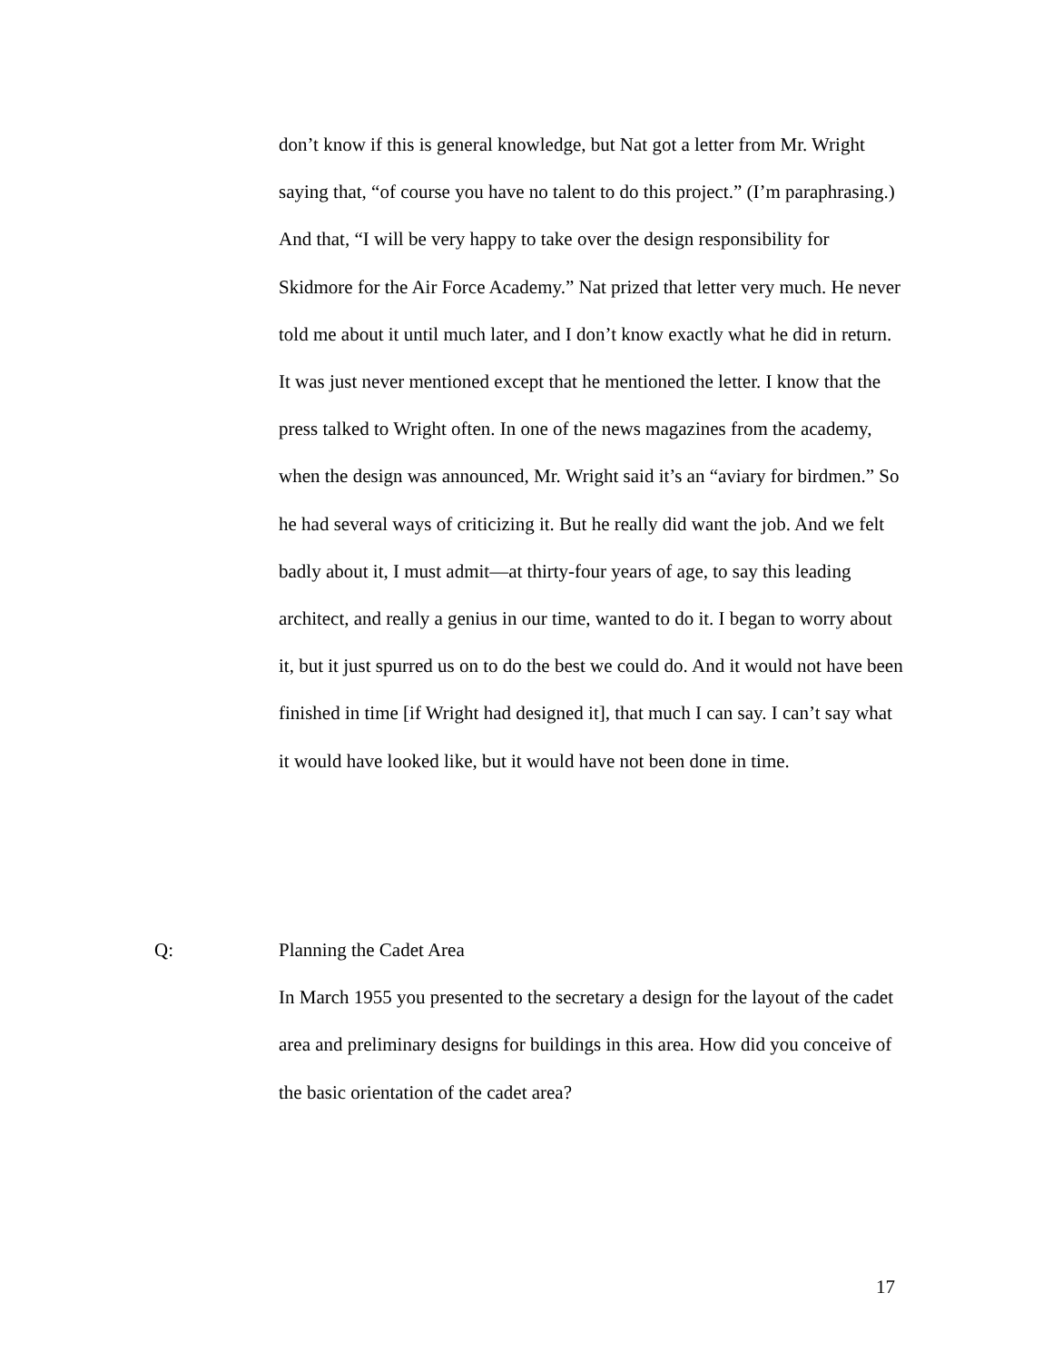don’t know if this is general knowledge, but Nat got a letter from Mr. Wright saying that, “of course you have no talent to do this project.” (I’m paraphrasing.) And that, “I will be very happy to take over the design responsibility for Skidmore for the Air Force Academy.” Nat prized that letter very much. He never told me about it until much later, and I don’t know exactly what he did in return. It was just never mentioned except that he mentioned the letter. I know that the press talked to Wright often. In one of the news magazines from the academy, when the design was announced, Mr. Wright said it’s an “aviary for birdmen.” So he had several ways of criticizing it. But he really did want the job. And we felt badly about it, I must admit—at thirty-four years of age, to say this leading architect, and really a genius in our time, wanted to do it. I began to worry about it, but it just spurred us on to do the best we could do. And it would not have been finished in time [if Wright had designed it], that much I can say. I can’t say what it would have looked like, but it would have not been done in time.
Q: Planning the Cadet Area
In March 1955 you presented to the secretary a design for the layout of the cadet area and preliminary designs for buildings in this area. How did you conceive of the basic orientation of the cadet area?
17